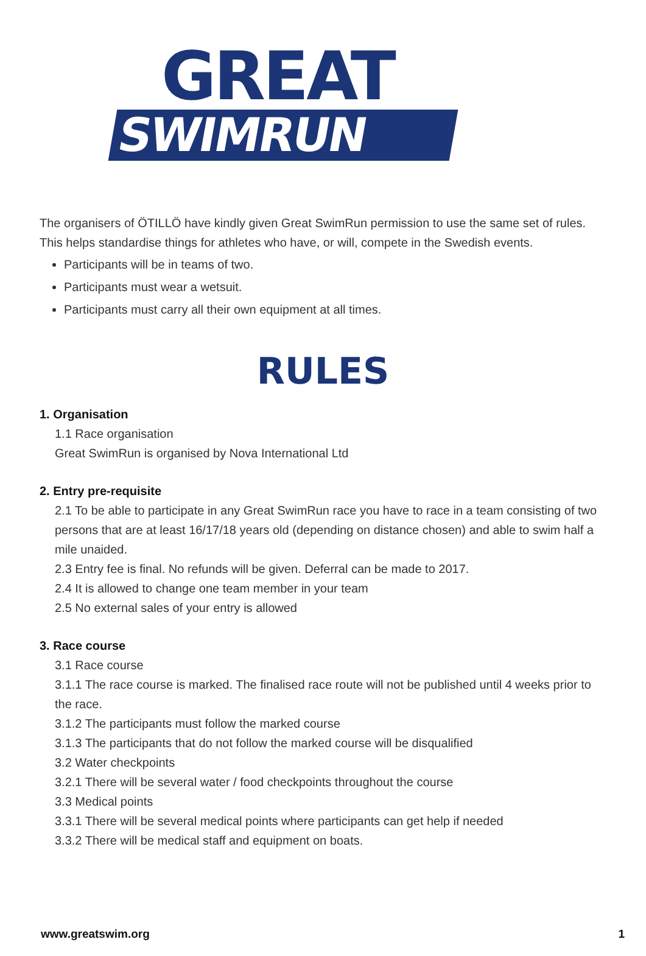GREAT
SWIMRUN
The organisers of ÖTILLÖ have kindly given Great SwimRun permission to use the same set of rules. This helps standardise things for athletes who have, or will, compete in the Swedish events.
Participants will be in teams of two.
Participants must wear a wetsuit.
Participants must carry all their own equipment at all times.
RULES
1. Organisation
1.1 Race organisation
Great SwimRun is organised by Nova International Ltd
2. Entry pre-requisite
2.1 To be able to participate in any Great SwimRun race you have to race in a team consisting of two persons that are at least 16/17/18 years old (depending on distance chosen) and able to swim half a mile unaided.
2.3 Entry fee is final. No refunds will be given. Deferral can be made to 2017.
2.4 It is allowed to change one team member in your team
2.5 No external sales of your entry is allowed
3. Race course
3.1 Race course
3.1.1 The race course is marked. The finalised race route will not be published until 4 weeks prior to the race.
3.1.2 The participants must follow the marked course
3.1.3 The participants that do not follow the marked course will be disqualified
3.2 Water checkpoints
3.2.1 There will be several water / food checkpoints throughout the course
3.3 Medical points
3.3.1 There will be several medical points where participants can get help if needed
3.3.2 There will be medical staff and equipment on boats.
www.greatswim.org 1